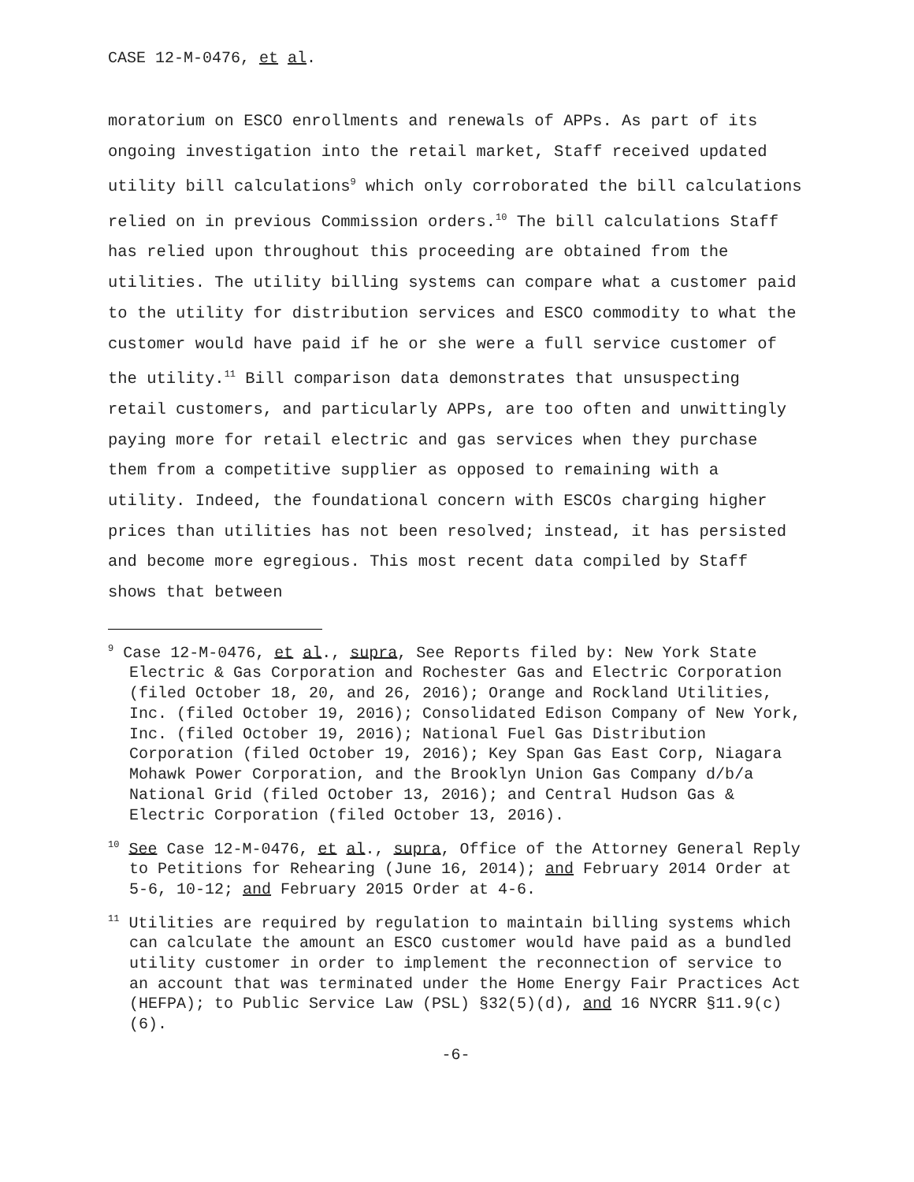CASE 12-M-0476, et al.
moratorium on ESCO enrollments and renewals of APPs. As part of its ongoing investigation into the retail market, Staff received updated utility bill calculations<sup>9</sup> which only corroborated the bill calculations relied on in previous Commission orders.<sup>10</sup> The bill calculations Staff has relied upon throughout this proceeding are obtained from the utilities. The utility billing systems can compare what a customer paid to the utility for distribution services and ESCO commodity to what the customer would have paid if he or she were a full service customer of the utility.<sup>11</sup> Bill comparison data demonstrates that unsuspecting retail customers, and particularly APPs, are too often and unwittingly paying more for retail electric and gas services when they purchase them from a competitive supplier as opposed to remaining with a utility. Indeed, the foundational concern with ESCOs charging higher prices than utilities has not been resolved; instead, it has persisted and become more egregious. This most recent data compiled by Staff shows that between
<sup>9</sup> Case 12-M-0476, et al., supra, See Reports filed by: New York State Electric & Gas Corporation and Rochester Gas and Electric Corporation (filed October 18, 20, and 26, 2016); Orange and Rockland Utilities, Inc. (filed October 19, 2016); Consolidated Edison Company of New York, Inc. (filed October 19, 2016); National Fuel Gas Distribution Corporation (filed October 19, 2016); Key Span Gas East Corp, Niagara Mohawk Power Corporation, and the Brooklyn Union Gas Company d/b/a National Grid (filed October 13, 2016); and Central Hudson Gas & Electric Corporation (filed October 13, 2016).
<sup>10</sup> See Case 12-M-0476, et al., supra, Office of the Attorney General Reply to Petitions for Rehearing (June 16, 2014); and February 2014 Order at 5-6, 10-12; and February 2015 Order at 4-6.
<sup>11</sup> Utilities are required by regulation to maintain billing systems which can calculate the amount an ESCO customer would have paid as a bundled utility customer in order to implement the reconnection of service to an account that was terminated under the Home Energy Fair Practices Act (HEFPA); to Public Service Law (PSL) §32(5)(d), and 16 NYCRR §11.9(c)(6).
-6-